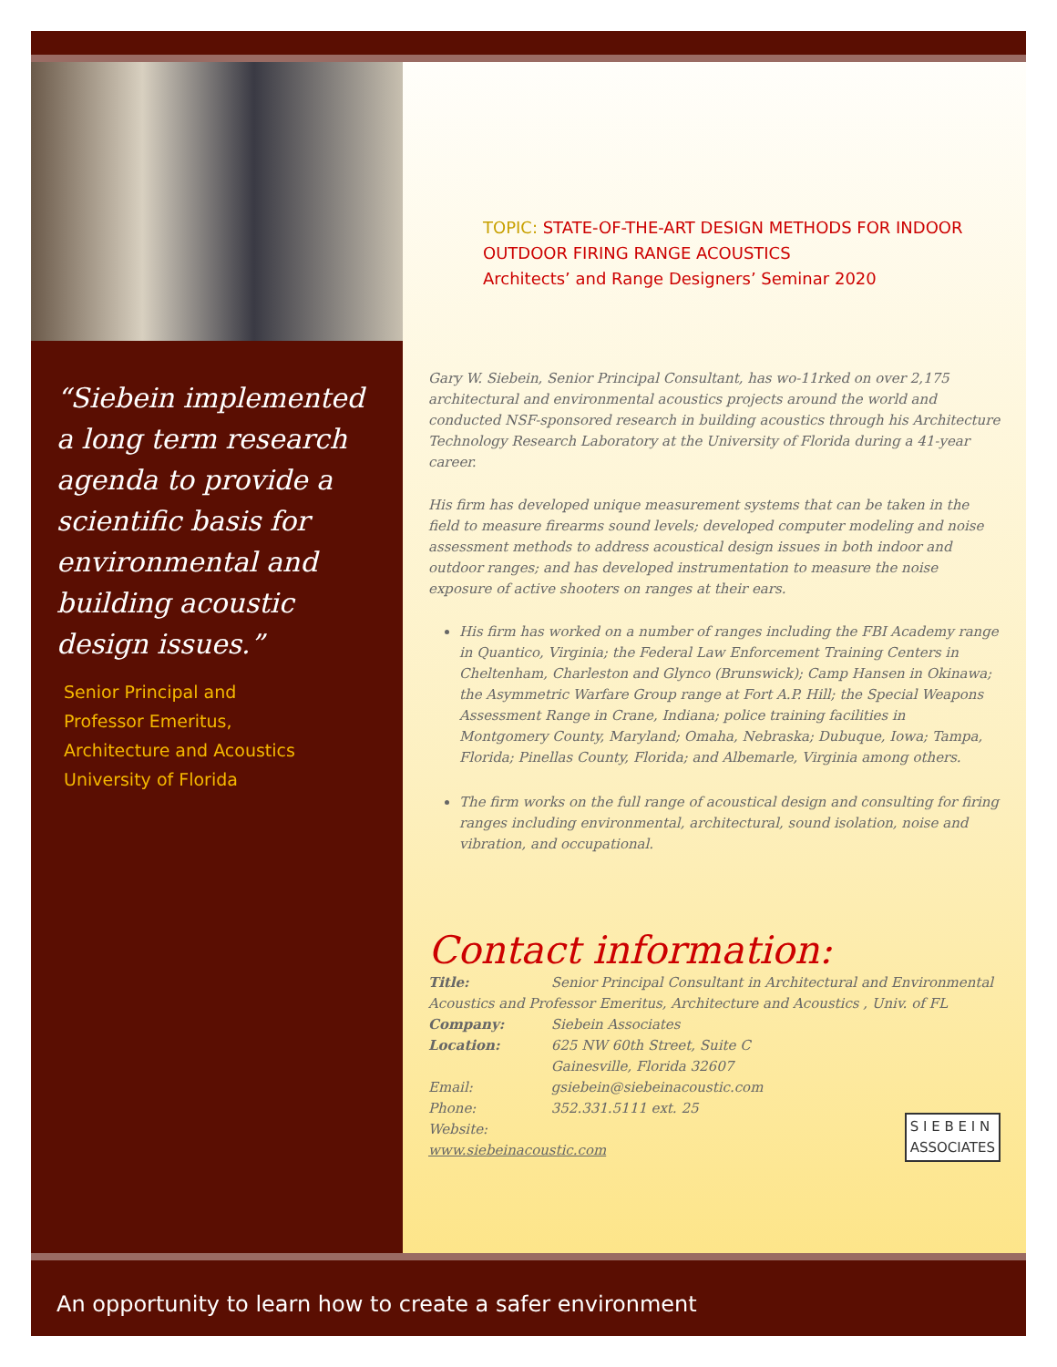“Siebein implemented a long term research agenda to provide a scientific basis for environmental and building acoustic design issues.”
Senior Principal and
Professor Emeritus,
Architecture and Acoustics
University of Florida
TOPIC: STATE-OF-THE-ART DESIGN METHODS FOR INDOOR OUTDOOR FIRING RANGE ACOUSTICS
Architects’ and Range Designers’ Seminar 2020
Gary W. Siebein, Senior Principal Consultant, has wo-11rked on over 2,175 architectural and environmental acoustics projects around the world and conducted NSF-sponsored research in building acoustics through his Architecture Technology Research Laboratory at the University of Florida during a 41-year career.
His firm has developed unique measurement systems that can be taken in the field to measure firearms sound levels; developed computer modeling and noise assessment methods to address acoustical design issues in both indoor and outdoor ranges; and has developed instrumentation to measure the noise exposure of active shooters on ranges at their ears.
His firm has worked on a number of ranges including the FBI Academy range in Quantico, Virginia; the Federal Law Enforcement Training Centers in Cheltenham, Charleston and Glynco (Brunswick); Camp Hansen in Okinawa; the Asymmetric Warfare Group range at Fort A.P. Hill; the Special Weapons Assessment Range in Crane, Indiana; police training facilities in
Montgomery County, Maryland; Omaha, Nebraska; Dubuque, Iowa; Tampa, Florida; Pinellas County, Florida; and Albemarle, Virginia among others.
The firm works on the full range of acoustical design and consulting for firing ranges including environmental, architectural, sound isolation, noise and vibration, and occupational.
Contact information:
Title: Senior Principal Consultant in Architectural and Environmental Acoustics and Professor Emeritus, Architecture and Acoustics , Univ. of FL
Company: Siebein Associates
Location: 625 NW 60th Street, Suite C
Gainesville, Florida 32607
Email: gsiebein@siebeinacoustic.com
Phone: 352.331.5111 ext. 25
Website:
www.siebeinacoustic.com
S I E B E I N
ASSOCIATES
An opportunity to learn how to create a safer environment